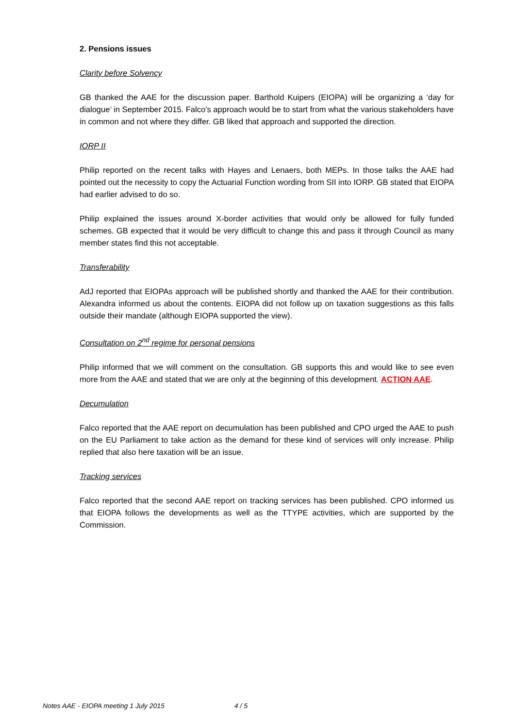2. Pensions issues
Clarity before Solvency
GB thanked the AAE for the discussion paper. Barthold Kuipers (EIOPA) will be organizing a ‘day for dialogue’ in September 2015. Falco’s approach would be to start from what the various stakeholders have in common and not where they differ. GB liked that approach and supported the direction.
IORP II
Philip reported on the recent talks with Hayes and Lenaers, both MEPs. In those talks the AAE had pointed out the necessity to copy the Actuarial Function wording from SII into IORP. GB stated that EIOPA had earlier advised to do so.
Philip explained the issues around X-border activities that would only be allowed for fully funded schemes. GB expected that it would be very difficult to change this and pass it through Council as many member states find this not acceptable.
Transferability
AdJ reported that EIOPAs approach will be published shortly and thanked the AAE for their contribution. Alexandra informed us about the contents. EIOPA did not follow up on taxation suggestions as this falls outside their mandate (although EIOPA supported the view).
Consultation on 2<sup>nd</sup> regime for personal pensions
Philip informed that we will comment on the consultation. GB supports this and would like to see even more from the AAE and stated that we are only at the beginning of this development. ACTION AAE.
Decumulation
Falco reported that the AAE report on decumulation has been published and CPO urged the AAE to push on the EU Parliament to take action as the demand for these kind of services will only increase. Philip replied that also here taxation will be an issue.
Tracking services
Falco reported that the second AAE report on tracking services has been published. CPO informed us that EIOPA follows the developments as well as the TTYPE activities, which are supported by the Commission.
Notes AAE - EIOPA meeting 1 July 2015 4 / 5